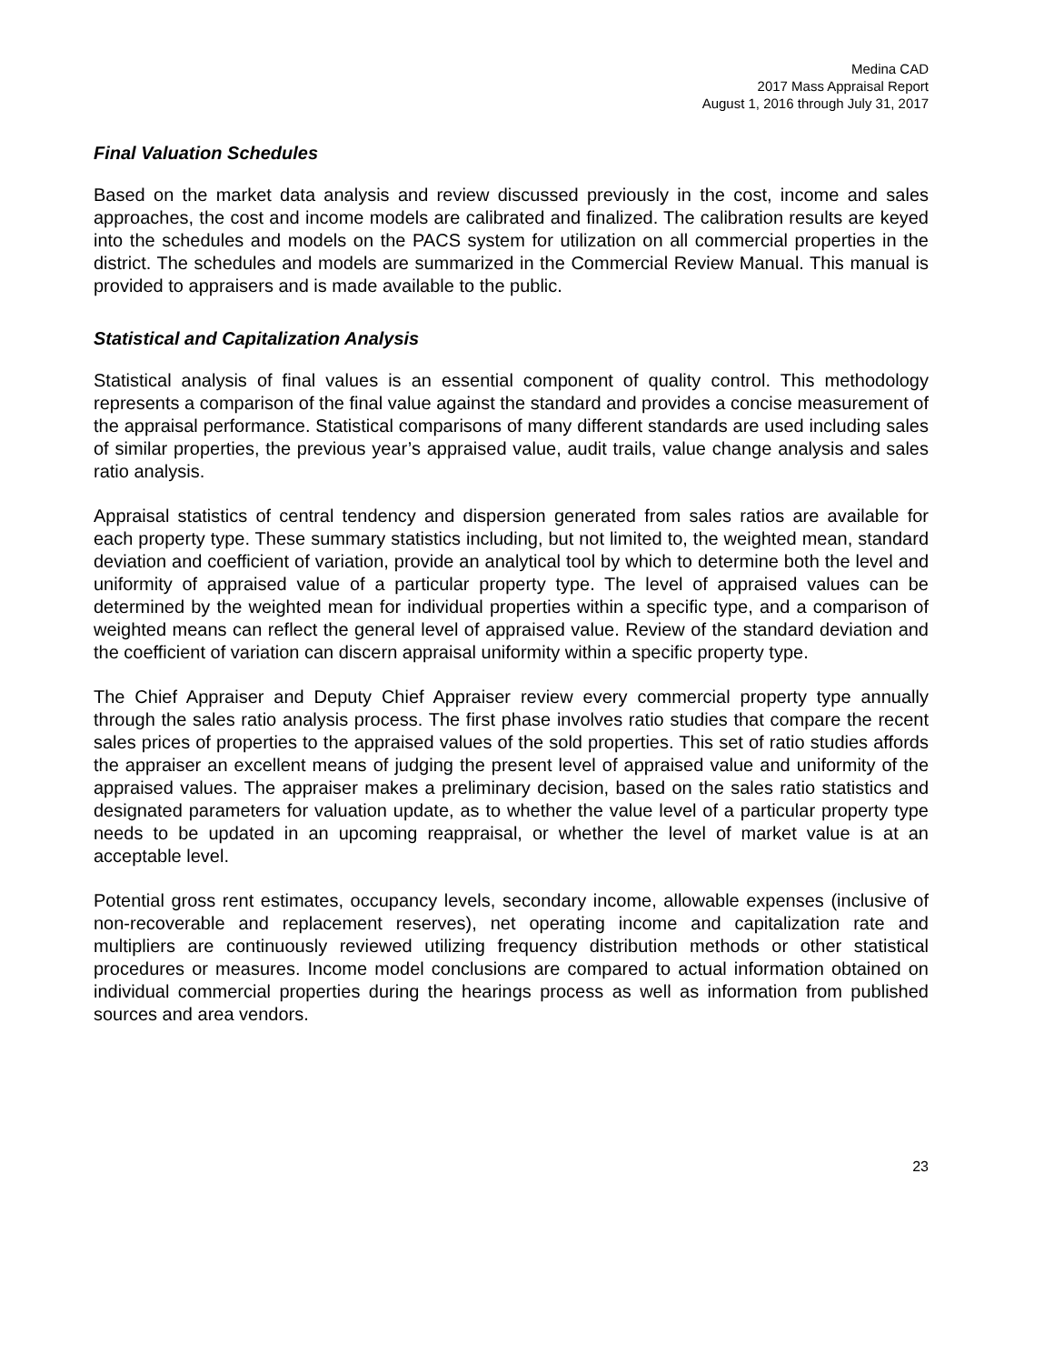Medina CAD
2017 Mass Appraisal Report
August 1, 2016 through July 31, 2017
Final Valuation Schedules
Based on the market data analysis and review discussed previously in the cost, income and sales approaches, the cost and income models are calibrated and finalized. The calibration results are keyed into the schedules and models on the PACS system for utilization on all commercial properties in the district. The schedules and models are summarized in the Commercial Review Manual. This manual is provided to appraisers and is made available to the public.
Statistical and Capitalization Analysis
Statistical analysis of final values is an essential component of quality control. This methodology represents a comparison of the final value against the standard and provides a concise measurement of the appraisal performance. Statistical comparisons of many different standards are used including sales of similar properties, the previous year’s appraised value, audit trails, value change analysis and sales ratio analysis.
Appraisal statistics of central tendency and dispersion generated from sales ratios are available for each property type. These summary statistics including, but not limited to, the weighted mean, standard deviation and coefficient of variation, provide an analytical tool by which to determine both the level and uniformity of appraised value of a particular property type. The level of appraised values can be determined by the weighted mean for individual properties within a specific type, and a comparison of weighted means can reflect the general level of appraised value. Review of the standard deviation and the coefficient of variation can discern appraisal uniformity within a specific property type.
The Chief Appraiser and Deputy Chief Appraiser review every commercial property type annually through the sales ratio analysis process. The first phase involves ratio studies that compare the recent sales prices of properties to the appraised values of the sold properties. This set of ratio studies affords the appraiser an excellent means of judging the present level of appraised value and uniformity of the appraised values. The appraiser makes a preliminary decision, based on the sales ratio statistics and designated parameters for valuation update, as to whether the value level of a particular property type needs to be updated in an upcoming reappraisal, or whether the level of market value is at an acceptable level.
Potential gross rent estimates, occupancy levels, secondary income, allowable expenses (inclusive of non-recoverable and replacement reserves), net operating income and capitalization rate and multipliers are continuously reviewed utilizing frequency distribution methods or other statistical procedures or measures. Income model conclusions are compared to actual information obtained on individual commercial properties during the hearings process as well as information from published sources and area vendors.
23